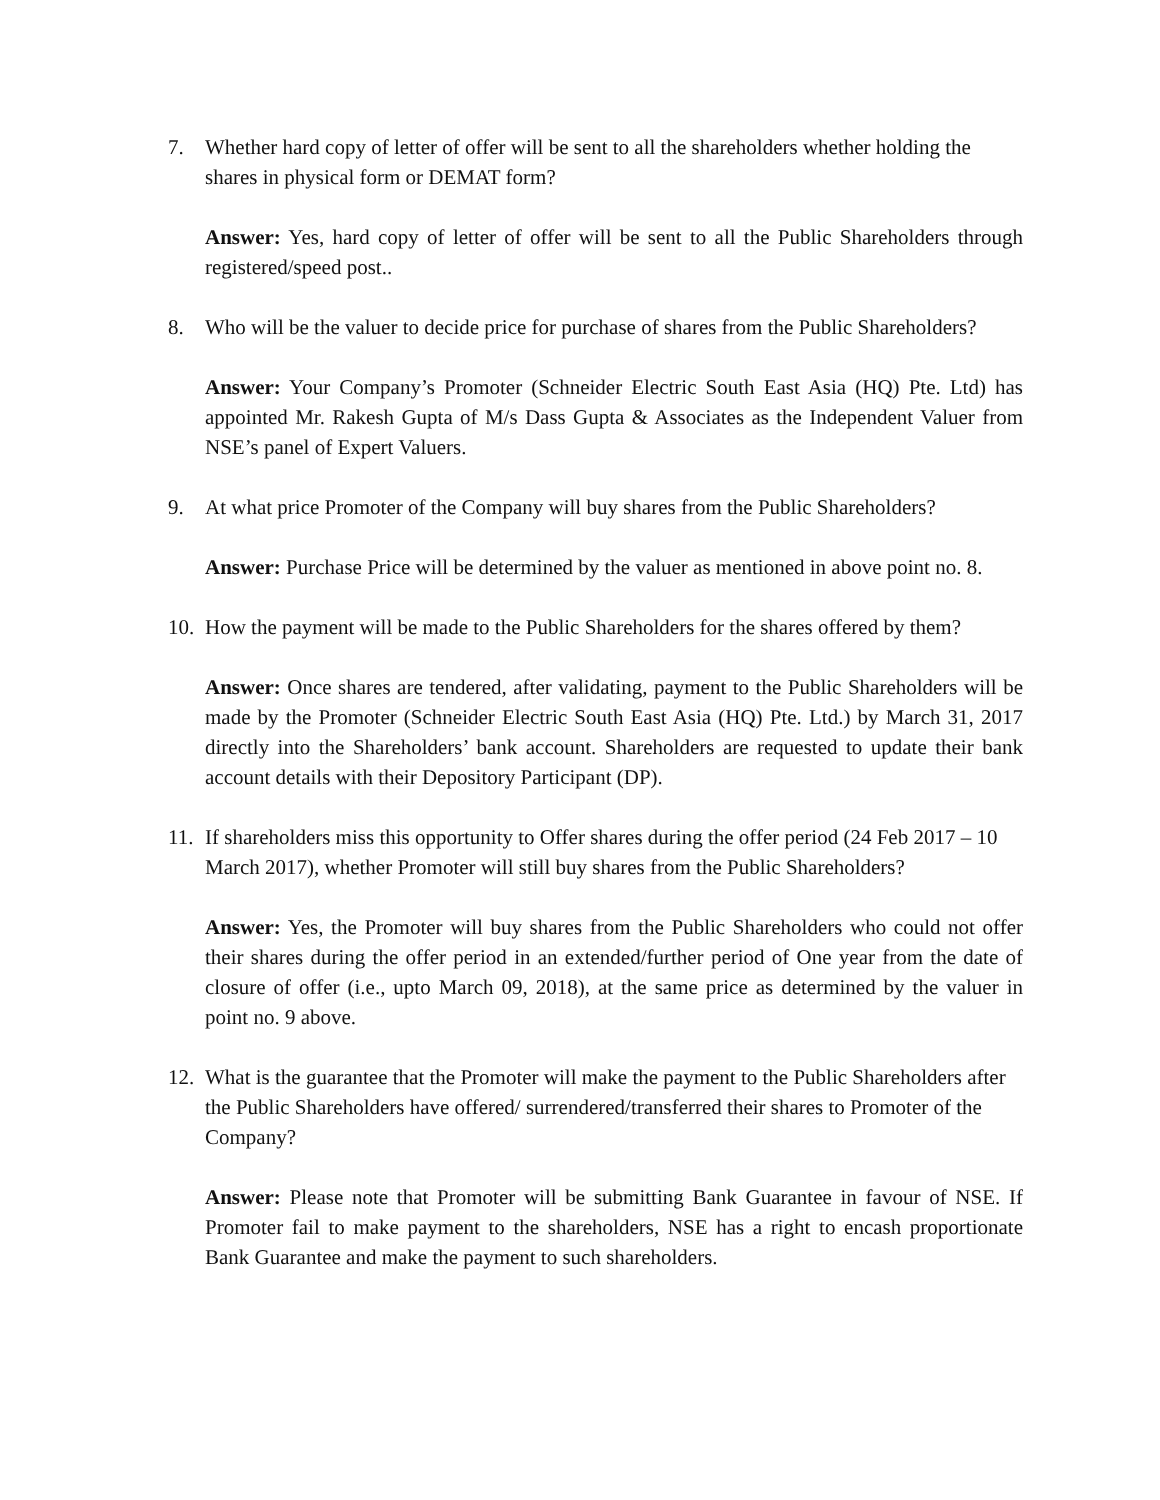7. Whether hard copy of letter of offer will be sent to all the shareholders whether holding the shares in physical form or DEMAT form?
Answer: Yes, hard copy of letter of offer will be sent to all the Public Shareholders through registered/speed post..
8. Who will be the valuer to decide price for purchase of shares from the Public Shareholders?
Answer: Your Company’s Promoter (Schneider Electric South East Asia (HQ) Pte. Ltd) has appointed Mr. Rakesh Gupta of M/s Dass Gupta & Associates as the Independent Valuer from NSE’s panel of Expert Valuers.
9. At what price Promoter of the Company will buy shares from the Public Shareholders?
Answer: Purchase Price will be determined by the valuer as mentioned in above point no. 8.
10. How the payment will be made to the Public Shareholders for the shares offered by them?
Answer: Once shares are tendered, after validating, payment to the Public Shareholders will be made by the Promoter (Schneider Electric South East Asia (HQ) Pte. Ltd.) by March 31, 2017 directly into the Shareholders’ bank account. Shareholders are requested to update their bank account details with their Depository Participant (DP).
11. If shareholders miss this opportunity to Offer shares during the offer period (24 Feb 2017 – 10 March 2017), whether Promoter will still buy shares from the Public Shareholders?
Answer: Yes, the Promoter will buy shares from the Public Shareholders who could not offer their shares during the offer period in an extended/further period of One year from the date of closure of offer (i.e., upto March 09, 2018), at the same price as determined by the valuer in point no. 9 above.
12. What is the guarantee that the Promoter will make the payment to the Public Shareholders after the Public Shareholders have offered/ surrendered/transferred their shares to Promoter of the Company?
Answer: Please note that Promoter will be submitting Bank Guarantee in favour of NSE. If Promoter fail to make payment to the shareholders, NSE has a right to encash proportionate Bank Guarantee and make the payment to such shareholders.